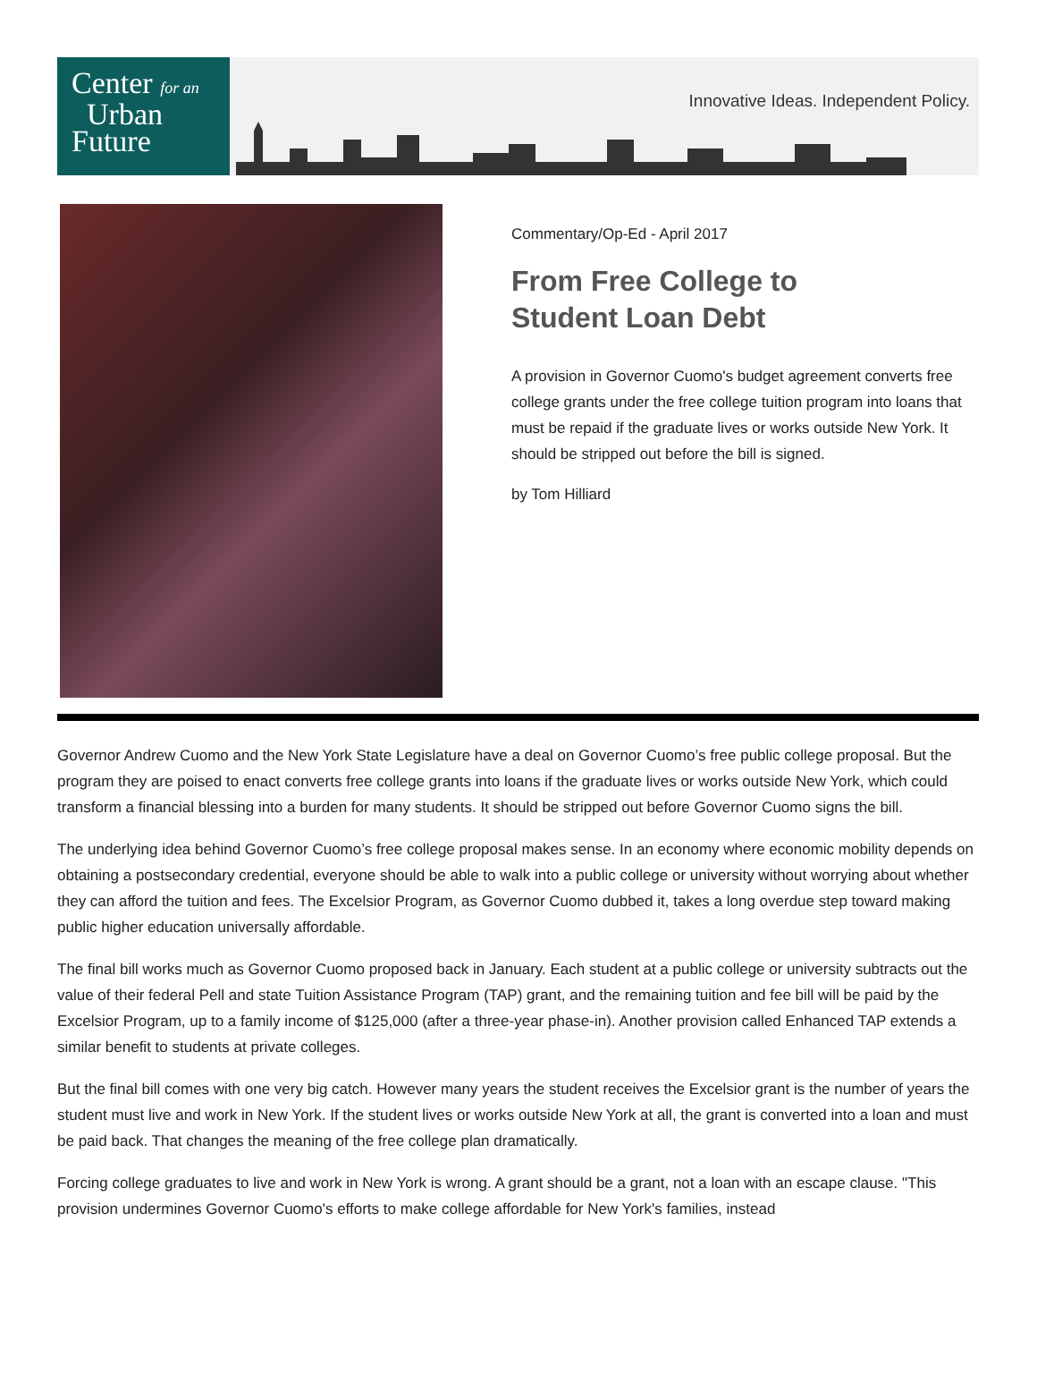Center for an
Urban
Future
Innovative Ideas. Independent Policy.
Commentary/Op-Ed - April 2017
From Free College to
Student Loan Debt
A provision in Governor Cuomo's budget agreement converts free college grants under the free college tuition program into loans that must be repaid if the graduate lives or works outside New York. It should be stripped out before the bill is signed.
by Tom Hilliard
Governor Andrew Cuomo and the New York State Legislature have a deal on Governor Cuomo’s free public college proposal. But the program they are poised to enact converts free college grants into loans if the graduate lives or works outside New York, which could transform a financial blessing into a burden for many students. It should be stripped out before Governor Cuomo signs the bill.
The underlying idea behind Governor Cuomo’s free college proposal makes sense. In an economy where economic mobility depends on obtaining a postsecondary credential, everyone should be able to walk into a public college or university without worrying about whether they can afford the tuition and fees. The Excelsior Program, as Governor Cuomo dubbed it, takes a long overdue step toward making public higher education universally affordable.
The final bill works much as Governor Cuomo proposed back in January. Each student at a public college or university subtracts out the value of their federal Pell and state Tuition Assistance Program (TAP) grant, and the remaining tuition and fee bill will be paid by the Excelsior Program, up to a family income of $125,000 (after a three-year phase-in). Another provision called Enhanced TAP extends a similar benefit to students at private colleges.
But the final bill comes with one very big catch. However many years the student receives the Excelsior grant is the number of years the student must live and work in New York. If the student lives or works outside New York at all, the grant is converted into a loan and must be paid back. That changes the meaning of the free college plan dramatically.
Forcing college graduates to live and work in New York is wrong. A grant should be a grant, not a loan with an escape clause. "This provision undermines Governor Cuomo's efforts to make college affordable for New York's families, instead